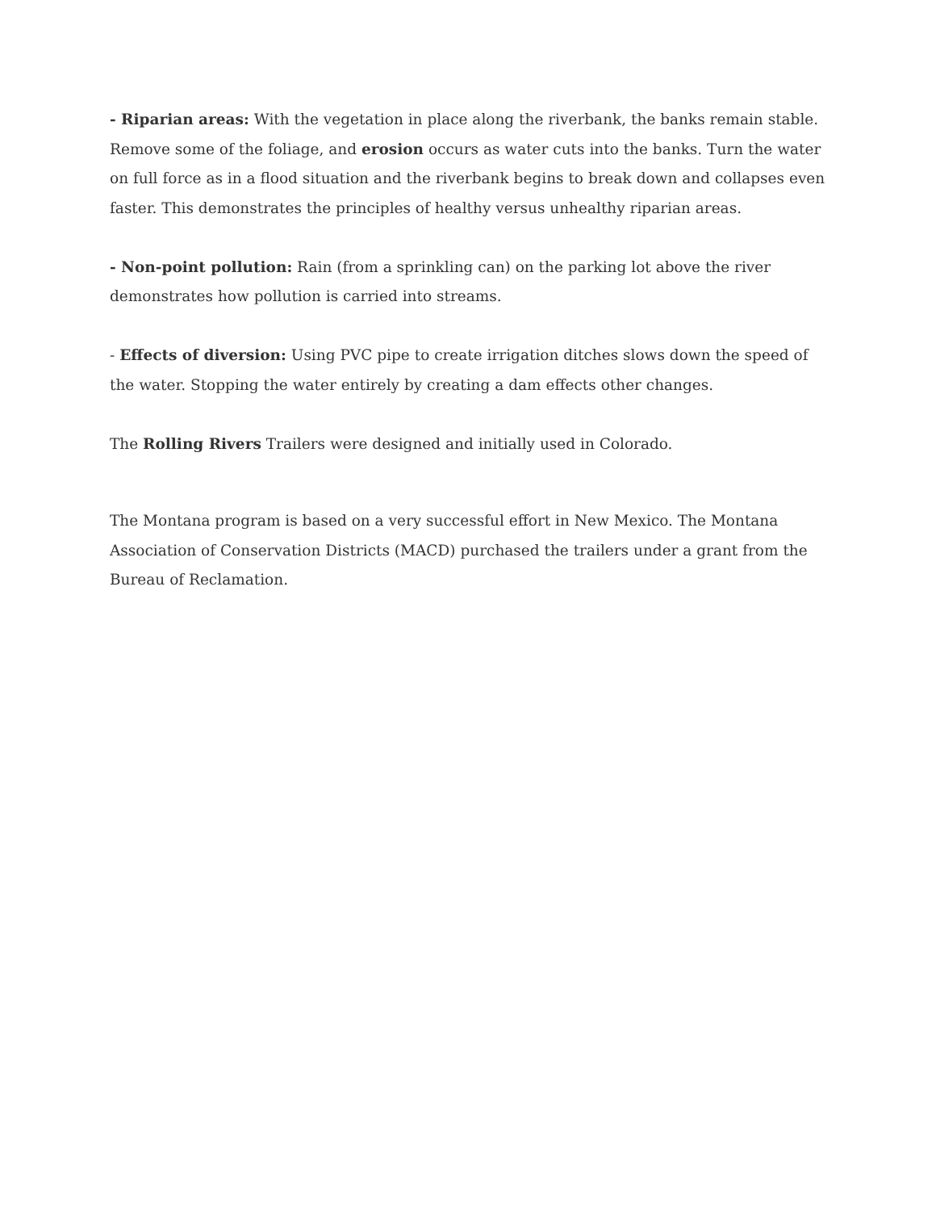- Riparian areas: With the vegetation in place along the riverbank, the banks remain stable. Remove some of the foliage, and erosion occurs as water cuts into the banks. Turn the water on full force as in a flood situation and the riverbank begins to break down and collapses even faster. This demonstrates the principles of healthy versus unhealthy riparian areas.
- Non-point pollution: Rain (from a sprinkling can) on the parking lot above the river demonstrates how pollution is carried into streams.
- Effects of diversion: Using PVC pipe to create irrigation ditches slows down the speed of the water. Stopping the water entirely by creating a dam effects other changes.
The Rolling Rivers Trailers were designed and initially used in Colorado.
The Montana program is based on a very successful effort in New Mexico. The Montana Association of Conservation Districts (MACD) purchased the trailers under a grant from the Bureau of Reclamation.